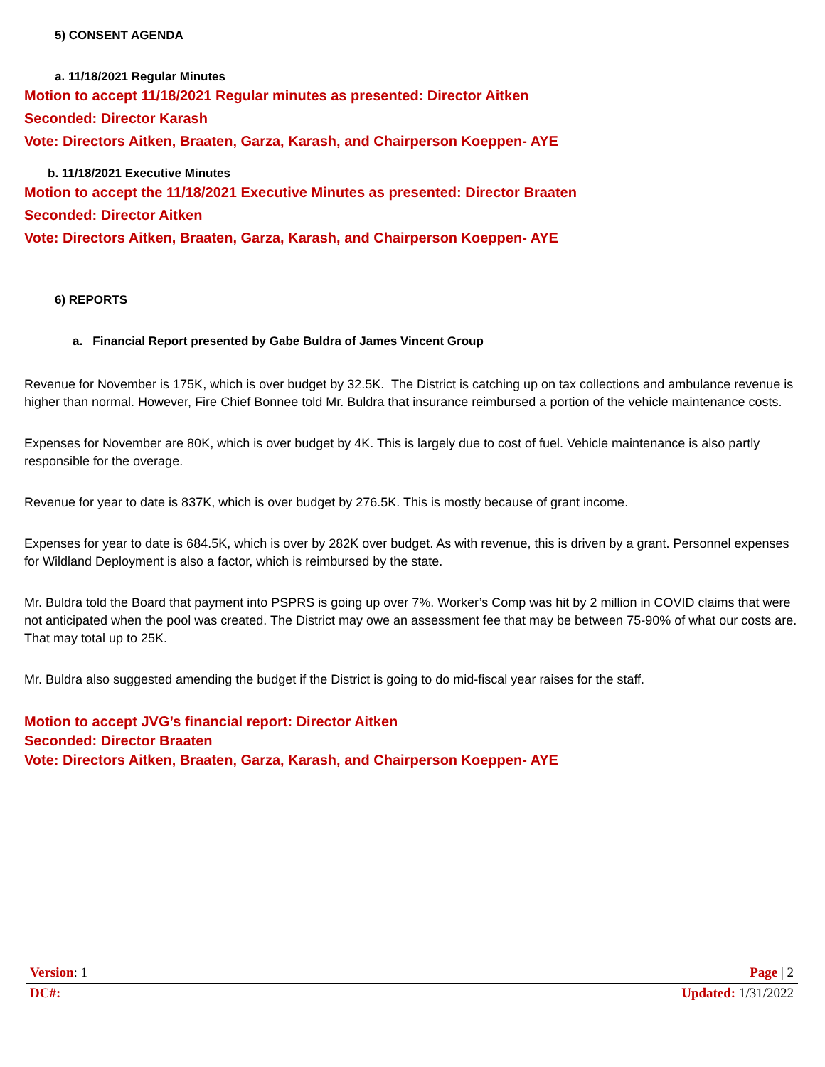5) CONSENT AGENDA
a. 11/18/2021 Regular Minutes
Motion to accept 11/18/2021 Regular minutes as presented: Director Aitken
Seconded: Director Karash
Vote: Directors Aitken, Braaten, Garza, Karash, and Chairperson Koeppen- AYE
b. 11/18/2021 Executive Minutes
Motion to accept the 11/18/2021 Executive Minutes as presented: Director Braaten
Seconded: Director Aitken
Vote: Directors Aitken, Braaten, Garza, Karash, and Chairperson Koeppen- AYE
6) REPORTS
a. Financial Report presented by Gabe Buldra of James Vincent Group
Revenue for November is 175K, which is over budget by 32.5K. The District is catching up on tax collections and ambulance revenue is higher than normal. However, Fire Chief Bonnee told Mr. Buldra that insurance reimbursed a portion of the vehicle maintenance costs.
Expenses for November are 80K, which is over budget by 4K. This is largely due to cost of fuel. Vehicle maintenance is also partly responsible for the overage.
Revenue for year to date is 837K, which is over budget by 276.5K. This is mostly because of grant income.
Expenses for year to date is 684.5K, which is over by 282K over budget. As with revenue, this is driven by a grant. Personnel expenses for Wildland Deployment is also a factor, which is reimbursed by the state.
Mr. Buldra told the Board that payment into PSPRS is going up over 7%. Worker’s Comp was hit by 2 million in COVID claims that were not anticipated when the pool was created. The District may owe an assessment fee that may be between 75-90% of what our costs are. That may total up to 25K.
Mr. Buldra also suggested amending the budget if the District is going to do mid-fiscal year raises for the staff.
Motion to accept JVG’s financial report: Director Aitken
Seconded: Director Braaten
Vote: Directors Aitken, Braaten, Garza, Karash, and Chairperson Koeppen- AYE
Version: 1 Page | 2
DC#: Updated: 1/31/2022